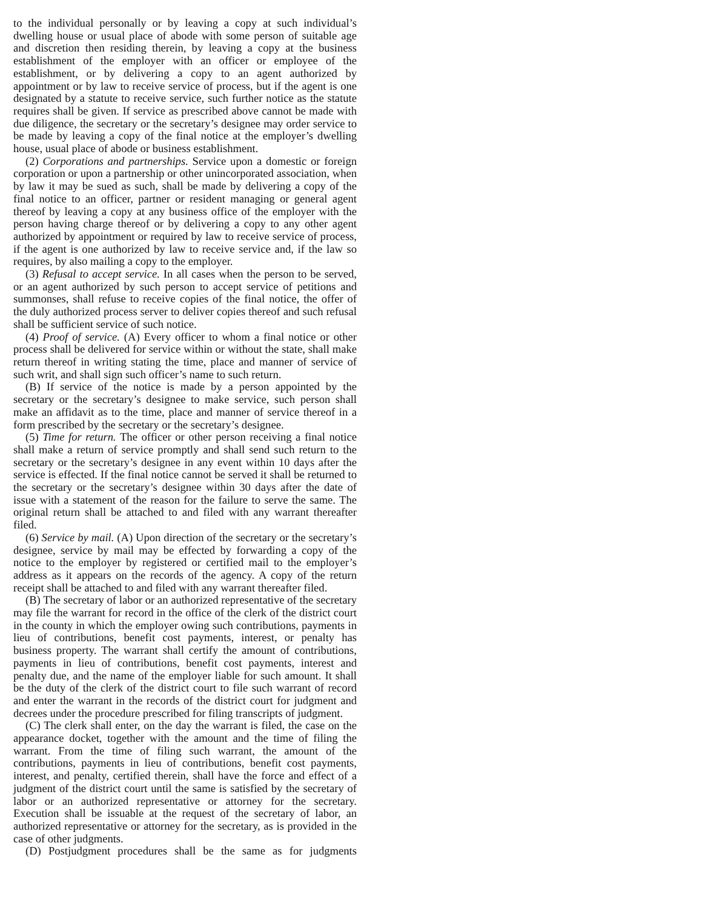to the individual personally or by leaving a copy at such individual’s dwelling house or usual place of abode with some person of suitable age and discretion then residing therein, by leaving a copy at the business establishment of the employer with an officer or employee of the establishment, or by delivering a copy to an agent authorized by appointment or by law to receive service of process, but if the agent is one designated by a statute to receive service, such further notice as the statute requires shall be given. If service as prescribed above cannot be made with due diligence, the secretary or the secretary’s designee may order service to be made by leaving a copy of the final notice at the employer’s dwelling house, usual place of abode or business establishment.
(2) Corporations and partnerships. Service upon a domestic or foreign corporation or upon a partnership or other unincorporated association, when by law it may be sued as such, shall be made by delivering a copy of the final notice to an officer, partner or resident managing or general agent thereof by leaving a copy at any business office of the employer with the person having charge thereof or by delivering a copy to any other agent authorized by appointment or required by law to receive service of process, if the agent is one authorized by law to receive service and, if the law so requires, by also mailing a copy to the employer.
(3) Refusal to accept service. In all cases when the person to be served, or an agent authorized by such person to accept service of petitions and summonses, shall refuse to receive copies of the final notice, the offer of the duly authorized process server to deliver copies thereof and such refusal shall be sufficient service of such notice.
(4) Proof of service. (A) Every officer to whom a final notice or other process shall be delivered for service within or without the state, shall make return thereof in writing stating the time, place and manner of service of such writ, and shall sign such officer’s name to such return.
(B) If service of the notice is made by a person appointed by the secretary or the secretary’s designee to make service, such person shall make an affidavit as to the time, place and manner of service thereof in a form prescribed by the secretary or the secretary’s designee.
(5) Time for return. The officer or other person receiving a final notice shall make a return of service promptly and shall send such return to the secretary or the secretary’s designee in any event within 10 days after the service is effected. If the final notice cannot be served it shall be returned to the secretary or the secretary’s designee within 30 days after the date of issue with a statement of the reason for the failure to serve the same. The original return shall be attached to and filed with any warrant thereafter filed.
(6) Service by mail. (A) Upon direction of the secretary or the secretary’s designee, service by mail may be effected by forwarding a copy of the notice to the employer by registered or certified mail to the employer’s address as it appears on the records of the agency. A copy of the return receipt shall be attached to and filed with any warrant thereafter filed.
(B) The secretary of labor or an authorized representative of the secretary may file the warrant for record in the office of the clerk of the district court in the county in which the employer owing such contributions, payments in lieu of contributions, benefit cost payments, interest, or penalty has business property. The warrant shall certify the amount of contributions, payments in lieu of contributions, benefit cost payments, interest and penalty due, and the name of the employer liable for such amount. It shall be the duty of the clerk of the district court to file such warrant of record and enter the warrant in the records of the district court for judgment and decrees under the procedure prescribed for filing transcripts of judgment.
(C) The clerk shall enter, on the day the warrant is filed, the case on the appearance docket, together with the amount and the time of filing the warrant. From the time of filing such warrant, the amount of the contributions, payments in lieu of contributions, benefit cost payments, interest, and penalty, certified therein, shall have the force and effect of a judgment of the district court until the same is satisfied by the secretary of labor or an authorized representative or attorney for the secretary. Execution shall be issuable at the request of the secretary of labor, an authorized representative or attorney for the secretary, as is provided in the case of other judgments.
(D) Postjudgment procedures shall be the same as for judgments